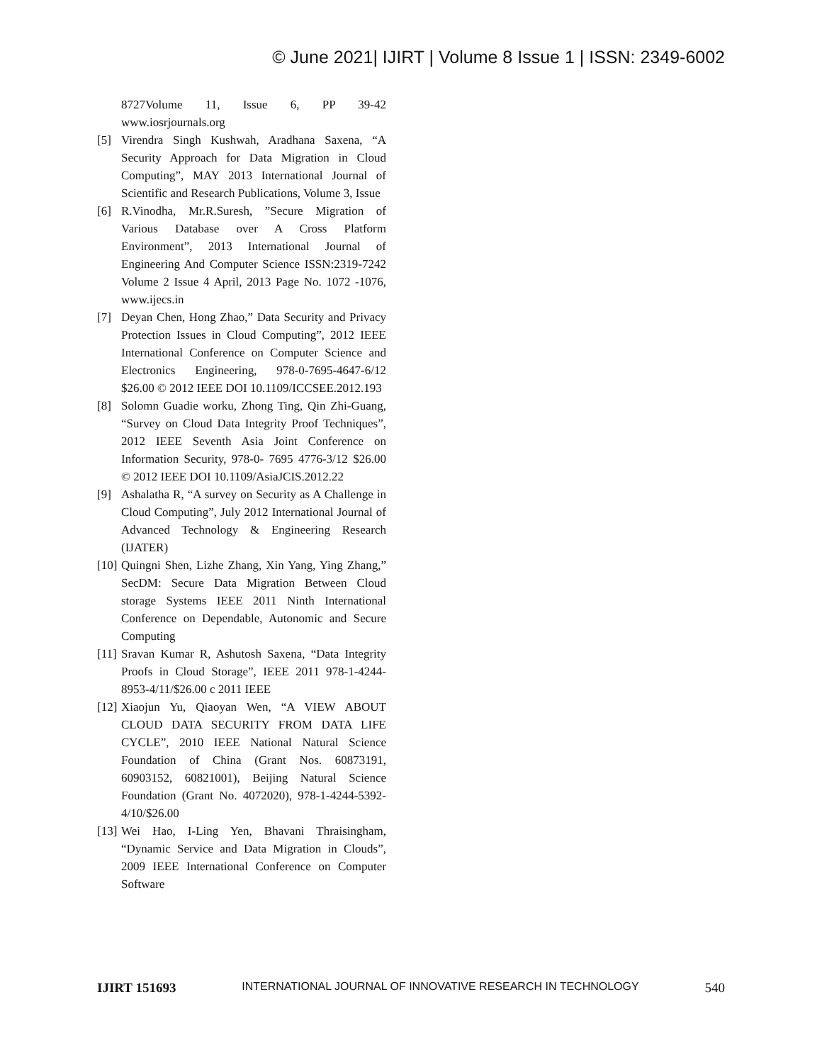© June 2021| IJIRT | Volume 8 Issue 1 | ISSN: 2349-6002
8727Volume 11, Issue 6, PP 39-42 www.iosrjournals.org
[5] Virendra Singh Kushwah, Aradhana Saxena, “A Security Approach for Data Migration in Cloud Computing”, MAY 2013 International Journal of Scientific and Research Publications, Volume 3, Issue
[6] R.Vinodha, Mr.R.Suresh, ”Secure Migration of Various Database over A Cross Platform Environment”, 2013 International Journal of Engineering And Computer Science ISSN:2319-7242 Volume 2 Issue 4 April, 2013 Page No. 1072 -1076, www.ijecs.in
[7] Deyan Chen, Hong Zhao,” Data Security and Privacy Protection Issues in Cloud Computing”, 2012 IEEE International Conference on Computer Science and Electronics Engineering, 978-0-7695-4647-6/12 $26.00 © 2012 IEEE DOI 10.1109/ICCSEE.2012.193
[8] Solomn Guadie worku, Zhong Ting, Qin Zhi-Guang, “Survey on Cloud Data Integrity Proof Techniques”, 2012 IEEE Seventh Asia Joint Conference on Information Security, 978-0- 7695 4776-3/12 $26.00 © 2012 IEEE DOI 10.1109/AsiaJCIS.2012.22
[9] Ashalatha R, “A survey on Security as A Challenge in Cloud Computing”, July 2012 International Journal of Advanced Technology & Engineering Research (IJATER)
[10] Quingni Shen, Lizhe Zhang, Xin Yang, Ying Zhang,” SecDM: Secure Data Migration Between Cloud storage Systems IEEE 2011 Ninth International Conference on Dependable, Autonomic and Secure Computing
[11] Sravan Kumar R, Ashutosh Saxena, “Data Integrity Proofs in Cloud Storage”, IEEE 2011 978-1-4244-8953-4/11/$26.00 c 2011 IEEE
[12] Xiaojun Yu, Qiaoyan Wen, “A VIEW ABOUT CLOUD DATA SECURITY FROM DATA LIFE CYCLE”, 2010 IEEE National Natural Science Foundation of China (Grant Nos. 60873191, 60903152, 60821001), Beijing Natural Science Foundation (Grant No. 4072020), 978-1-4244-5392-4/10/$26.00
[13] Wei Hao, I-Ling Yen, Bhavani Thraisingham, “Dynamic Service and Data Migration in Clouds”, 2009 IEEE International Conference on Computer Software
IJIRT 151693 INTERNATIONAL JOURNAL OF INNOVATIVE RESEARCH IN TECHNOLOGY 540